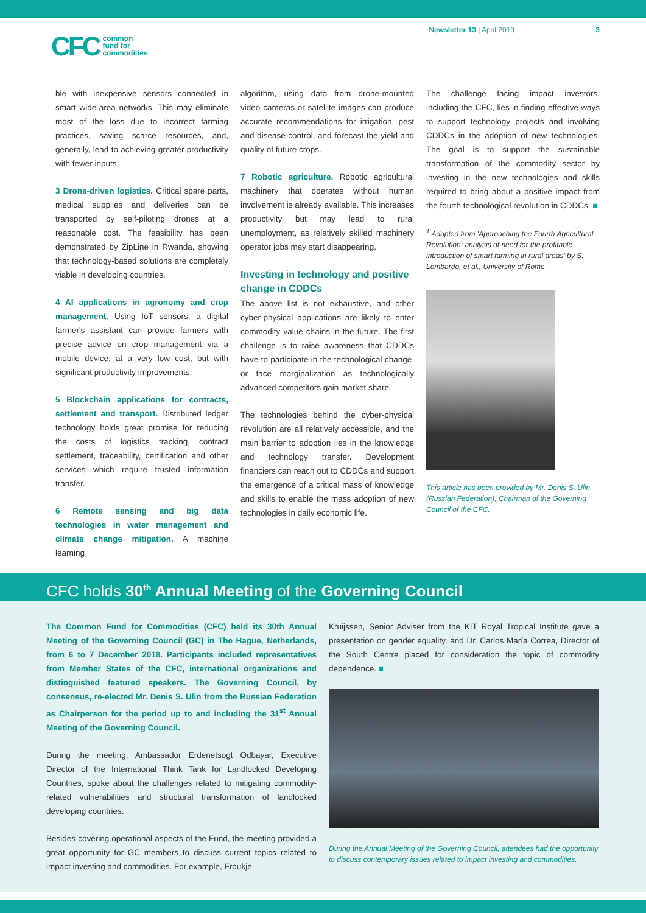CFC common
fund for
commodities
Newsletter 13 | April 2019 3
ble with inexpensive sensors connected in smart wide-area networks. This may eliminate most of the loss due to incorrect farming practices, saving scarce resources, and, generally, lead to achieving greater productivity with fewer inputs.
3 Drone-driven logistics. Critical spare parts, medical supplies and deliveries can be transported by self-piloting drones at a reasonable cost. The feasibility has been demonstrated by ZipLine in Rwanda, showing that technology-based solutions are completely viable in developing countries.
4 AI applications in agronomy and crop management. Using IoT sensors, a digital farmer's assistant can provide farmers with precise advice on crop management via a mobile device, at a very low cost, but with significant productivity improvements.
5 Blockchain applications for contracts, settlement and transport. Distributed ledger technology holds great promise for reducing the costs of logistics tracking, contract settlement, traceability, certification and other services which require trusted information transfer.
6 Remote sensing and big data technologies in water management and climate change mitigation. A machine learning
algorithm, using data from drone-mounted video cameras or satellite images can produce accurate recommendations for irrigation, pest and disease control, and forecast the yield and quality of future crops.
7 Robotic agriculture. Robotic agricultural machinery that operates without human involvement is already available. This increases productivity but may lead to rural unemployment, as relatively skilled machinery operator jobs may start disappearing.
Investing in technology and positive change in CDDCs
The above list is not exhaustive, and other cyber-physical applications are likely to enter commodity value chains in the future. The first challenge is to raise awareness that CDDCs have to participate in the technological change, or face marginalization as technologically advanced competitors gain market share.
The technologies behind the cyber-physical revolution are all relatively accessible, and the main barrier to adoption lies in the knowledge and technology transfer. Development financiers can reach out to CDDCs and support the emergence of a critical mass of knowledge and skills to enable the mass adoption of new technologies in daily economic life.
The challenge facing impact investors, including the CFC, lies in finding effective ways to support technology projects and involving CDDCs in the adoption of new technologies. The goal is to support the sustainable transformation of the commodity sector by investing in the new technologies and skills required to bring about a positive impact from the fourth technological revolution in CDDCs. ■
<sup>1</sup> Adapted from 'Approaching the Fourth Agricultural Revolution: analysis of need for the profitable introduction of smart farming in rural areas' by S. Lombardo, et al., University of Rome
This article has been provided by Mr. Denis S. Ulin (Russian Federation), Chairman of the Governing Council of the CFC.
CFC holds 30<sup>th</sup> Annual Meeting of the Governing Council
The Common Fund for Commodities (CFC) held its 30th Annual Meeting of the Governing Council (GC) in The Hague, Netherlands, from 6 to 7 December 2018. Participants included representatives from Member States of the CFC, international organizations and distinguished featured speakers. The Governing Council, by consensus, re-elected Mr. Denis S. Ulin from the Russian Federation as Chairperson for the period up to and including the 31<sup>st</sup> Annual Meeting of the Governing Council.
During the meeting, Ambassador Erdenetsogt Odbayar, Executive Director of the International Think Tank for Landlocked Developing Countries, spoke about the challenges related to mitigating commodity-related vulnerabilities and structural transformation of landlocked developing countries.
Besides covering operational aspects of the Fund, the meeting provided a great opportunity for GC members to discuss current topics related to impact investing and commodities. For example, Froukje
Kruijssen, Senior Adviser from the KIT Royal Tropical Institute gave a presentation on gender equality, and Dr. Carlos María Correa, Director of the South Centre placed for consideration the topic of commodity dependence. ■
Image: CFC
During the Annual Meeting of the Governing Council, attendees had the opportunity to discuss contemporary issues related to impact investing and commodities.